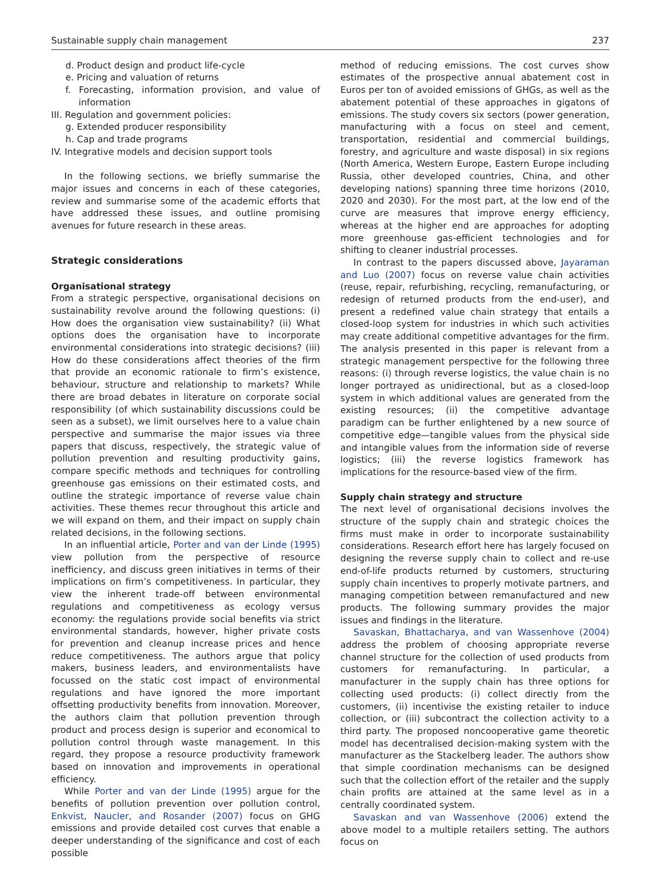Sustainable supply chain management 237
d. Product design and product life-cycle
e. Pricing and valuation of returns
f. Forecasting, information provision, and value of information
III. Regulation and government policies:
g. Extended producer responsibility
h. Cap and trade programs
IV. Integrative models and decision support tools
In the following sections, we briefly summarise the major issues and concerns in each of these categories, review and summarise some of the academic efforts that have addressed these issues, and outline promising avenues for future research in these areas.
Strategic considerations
Organisational strategy
From a strategic perspective, organisational decisions on sustainability revolve around the following questions: (i) How does the organisation view sustainability? (ii) What options does the organisation have to incorporate environmental considerations into strategic decisions? (iii) How do these considerations affect theories of the firm that provide an economic rationale to firm’s existence, behaviour, structure and relationship to markets? While there are broad debates in literature on corporate social responsibility (of which sustainability discussions could be seen as a subset), we limit ourselves here to a value chain perspective and summarise the major issues via three papers that discuss, respectively, the strategic value of pollution prevention and resulting productivity gains, compare specific methods and techniques for controlling greenhouse gas emissions on their estimated costs, and outline the strategic importance of reverse value chain activities. These themes recur throughout this article and we will expand on them, and their impact on supply chain related decisions, in the following sections.
In an influential article, Porter and van der Linde (1995) view pollution from the perspective of resource inefficiency, and discuss green initiatives in terms of their implications on firm’s competitiveness. In particular, they view the inherent trade-off between environmental regulations and competitiveness as ecology versus economy: the regulations provide social benefits via strict environmental standards, however, higher private costs for prevention and cleanup increase prices and hence reduce competitiveness. The authors argue that policy makers, business leaders, and environmentalists have focussed on the static cost impact of environmental regulations and have ignored the more important offsetting productivity benefits from innovation. Moreover, the authors claim that pollution prevention through product and process design is superior and economical to pollution control through waste management. In this regard, they propose a resource productivity framework based on innovation and improvements in operational efficiency.
While Porter and van der Linde (1995) argue for the benefits of pollution prevention over pollution control, Enkvist, Naucler, and Rosander (2007) focus on GHG emissions and provide detailed cost curves that enable a deeper understanding of the significance and cost of each possible
method of reducing emissions. The cost curves show estimates of the prospective annual abatement cost in Euros per ton of avoided emissions of GHGs, as well as the abatement potential of these approaches in gigatons of emissions. The study covers six sectors (power generation, manufacturing with a focus on steel and cement, transportation, residential and commercial buildings, forestry, and agriculture and waste disposal) in six regions (North America, Western Europe, Eastern Europe including Russia, other developed countries, China, and other developing nations) spanning three time horizons (2010, 2020 and 2030). For the most part, at the low end of the curve are measures that improve energy efficiency, whereas at the higher end are approaches for adopting more greenhouse gas-efficient technologies and for shifting to cleaner industrial processes.
In contrast to the papers discussed above, Jayaraman and Luo (2007) focus on reverse value chain activities (reuse, repair, refurbishing, recycling, remanufacturing, or redesign of returned products from the end-user), and present a redefined value chain strategy that entails a closed-loop system for industries in which such activities may create additional competitive advantages for the firm. The analysis presented in this paper is relevant from a strategic management perspective for the following three reasons: (i) through reverse logistics, the value chain is no longer portrayed as unidirectional, but as a closed-loop system in which additional values are generated from the existing resources; (ii) the competitive advantage paradigm can be further enlightened by a new source of competitive edge—tangible values from the physical side and intangible values from the information side of reverse logistics; (iii) the reverse logistics framework has implications for the resource-based view of the firm.
Supply chain strategy and structure
The next level of organisational decisions involves the structure of the supply chain and strategic choices the firms must make in order to incorporate sustainability considerations. Research effort here has largely focused on designing the reverse supply chain to collect and re-use end-of-life products returned by customers, structuring supply chain incentives to properly motivate partners, and managing competition between remanufactured and new products. The following summary provides the major issues and findings in the literature.
Savaskan, Bhattacharya, and van Wassenhove (2004) address the problem of choosing appropriate reverse channel structure for the collection of used products from customers for remanufacturing. In particular, a manufacturer in the supply chain has three options for collecting used products: (i) collect directly from the customers, (ii) incentivise the existing retailer to induce collection, or (iii) subcontract the collection activity to a third party. The proposed noncooperative game theoretic model has decentralised decision-making system with the manufacturer as the Stackelberg leader. The authors show that simple coordination mechanisms can be designed such that the collection effort of the retailer and the supply chain profits are attained at the same level as in a centrally coordinated system.
Savaskan and van Wassenhove (2006) extend the above model to a multiple retailers setting. The authors focus on